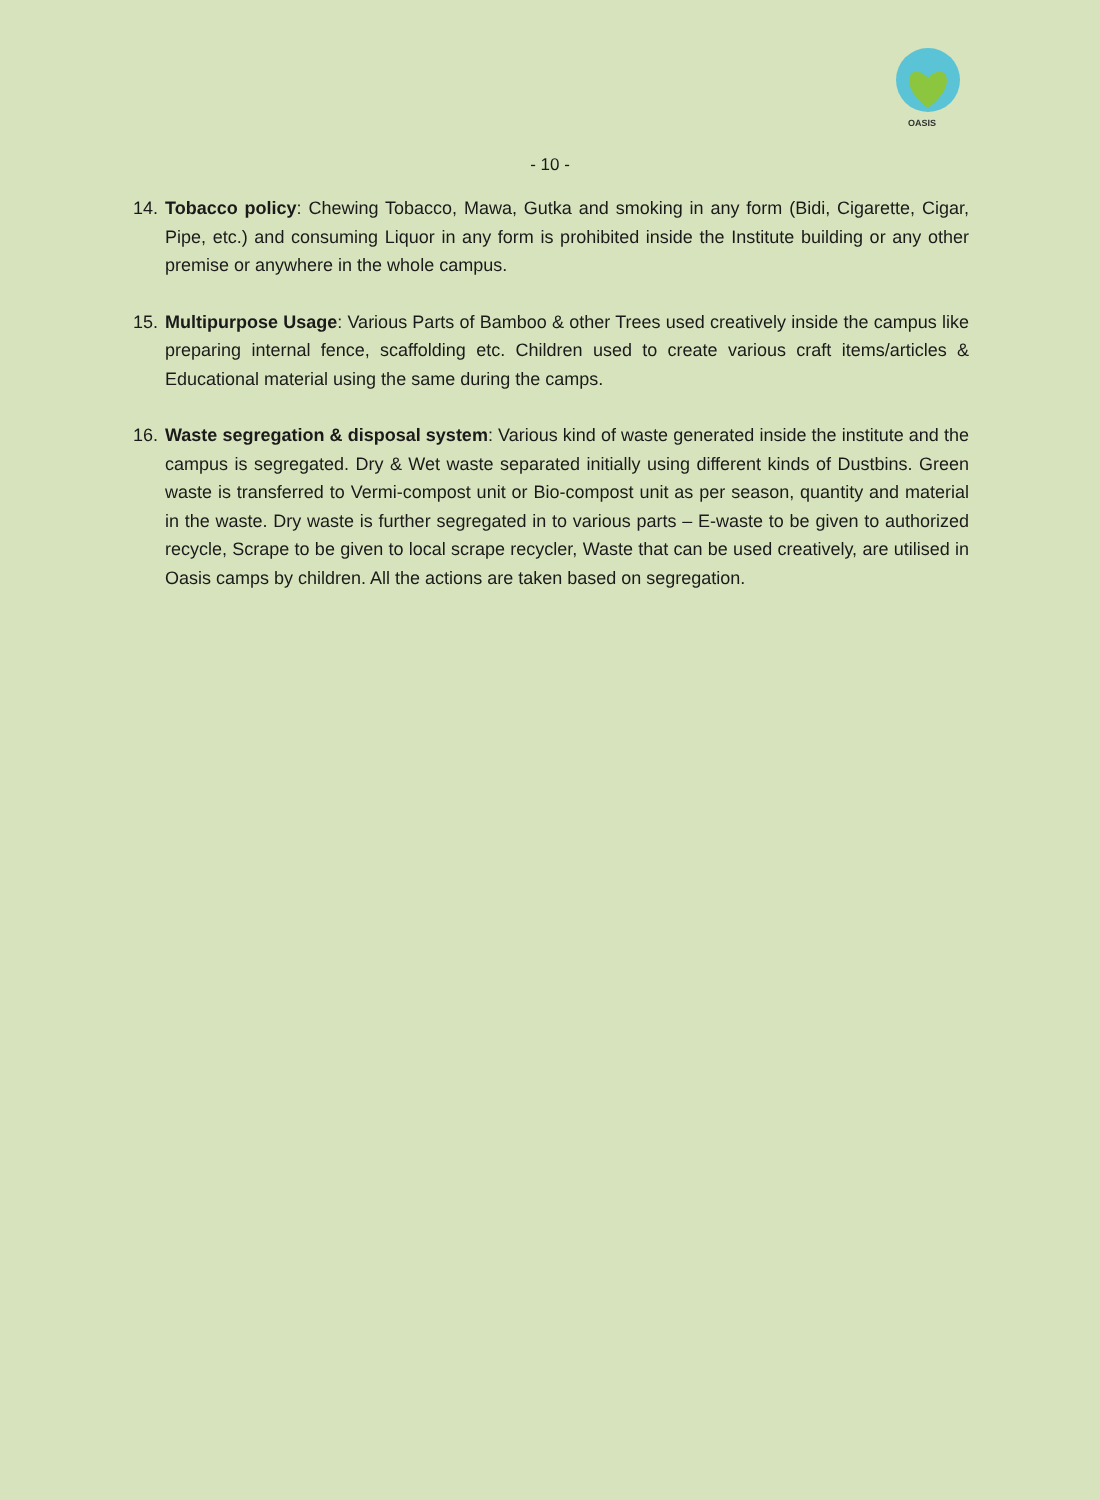OASIS
- 10 -
14. Tobacco policy: Chewing Tobacco, Mawa, Gutka and smoking in any form (Bidi, Cigarette, Cigar, Pipe, etc.) and consuming Liquor in any form is prohibited inside the Institute building or any other premise or anywhere in the whole campus.
15. Multipurpose Usage: Various Parts of Bamboo & other Trees used creatively inside the campus like preparing internal fence, scaffolding etc. Children used to create various craft items/articles & Educational material using the same during the camps.
16. Waste segregation & disposal system: Various kind of waste generated inside the institute and the campus is segregated. Dry & Wet waste separated initially using different kinds of Dustbins. Green waste is transferred to Vermi-compost unit or Bio-compost unit as per season, quantity and material in the waste. Dry waste is further segregated in to various parts – E-waste to be given to authorized recycle, Scrape to be given to local scrape recycler, Waste that can be used creatively, are utilised in Oasis camps by children. All the actions are taken based on segregation.